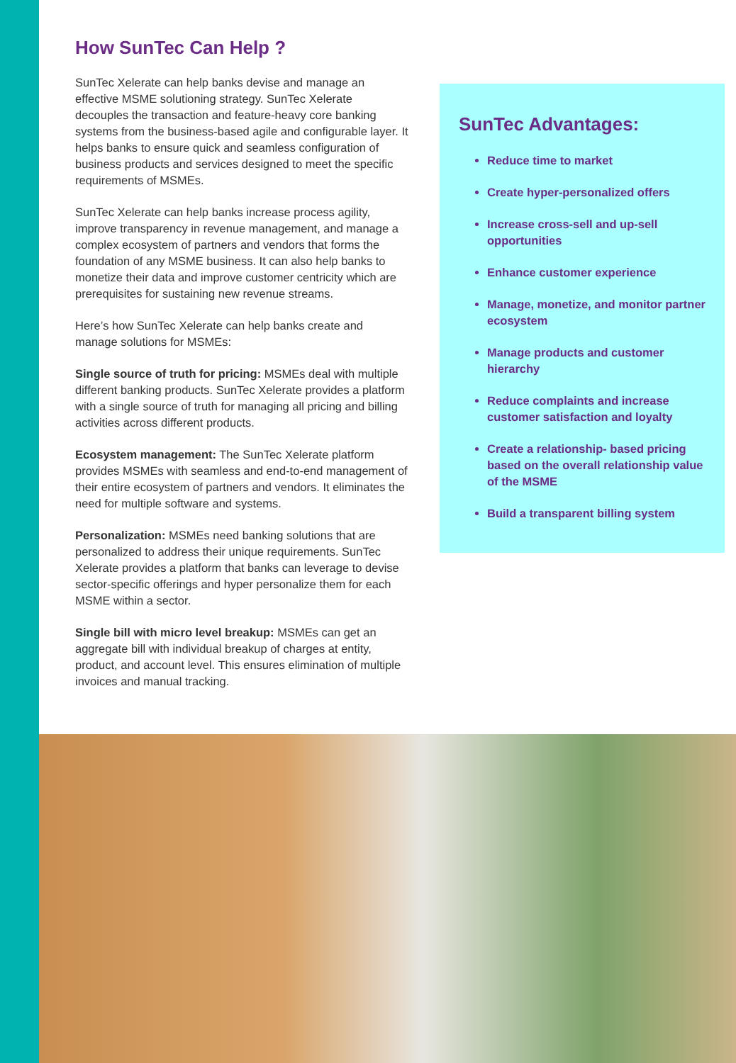How SunTec Can Help ?
SunTec Xelerate can help banks devise and manage an effective MSME solutioning strategy. SunTec Xelerate decouples the transaction and feature-heavy core banking systems from the business-based agile and configurable layer. It helps banks to ensure quick and seamless configuration of business products and services designed to meet the specific requirements of MSMEs.
SunTec Xelerate can help banks increase process agility, improve transparency in revenue management, and manage a complex ecosystem of partners and vendors that forms the foundation of any MSME business. It can also help banks to monetize their data and improve customer centricity which are prerequisites for sustaining new revenue streams.
Here’s how SunTec Xelerate can help banks create and manage solutions for MSMEs:
Single source of truth for pricing: MSMEs deal with multiple different banking products. SunTec Xelerate provides a platform with a single source of truth for managing all pricing and billing activities across different products.
Ecosystem management: The SunTec Xelerate platform provides MSMEs with seamless and end-to-end management of their entire ecosystem of partners and vendors. It eliminates the need for multiple software and systems.
Personalization: MSMEs need banking solutions that are personalized to address their unique requirements. SunTec Xelerate provides a platform that banks can leverage to devise sector-specific offerings and hyper personalize them for each MSME within a sector.
Single bill with micro level breakup: MSMEs can get an aggregate bill with individual breakup of charges at entity, product, and account level. This ensures elimination of multiple invoices and manual tracking.
SunTec Advantages:
Reduce time to market
Create hyper-personalized offers
Increase cross-sell and up-sell opportunities
Enhance customer experience
Manage, monetize, and monitor partner ecosystem
Manage products and customer hierarchy
Reduce complaints and increase customer satisfaction and loyalty
Create a relationship- based pricing based on the overall relationship value of the MSME
Build a transparent billing system